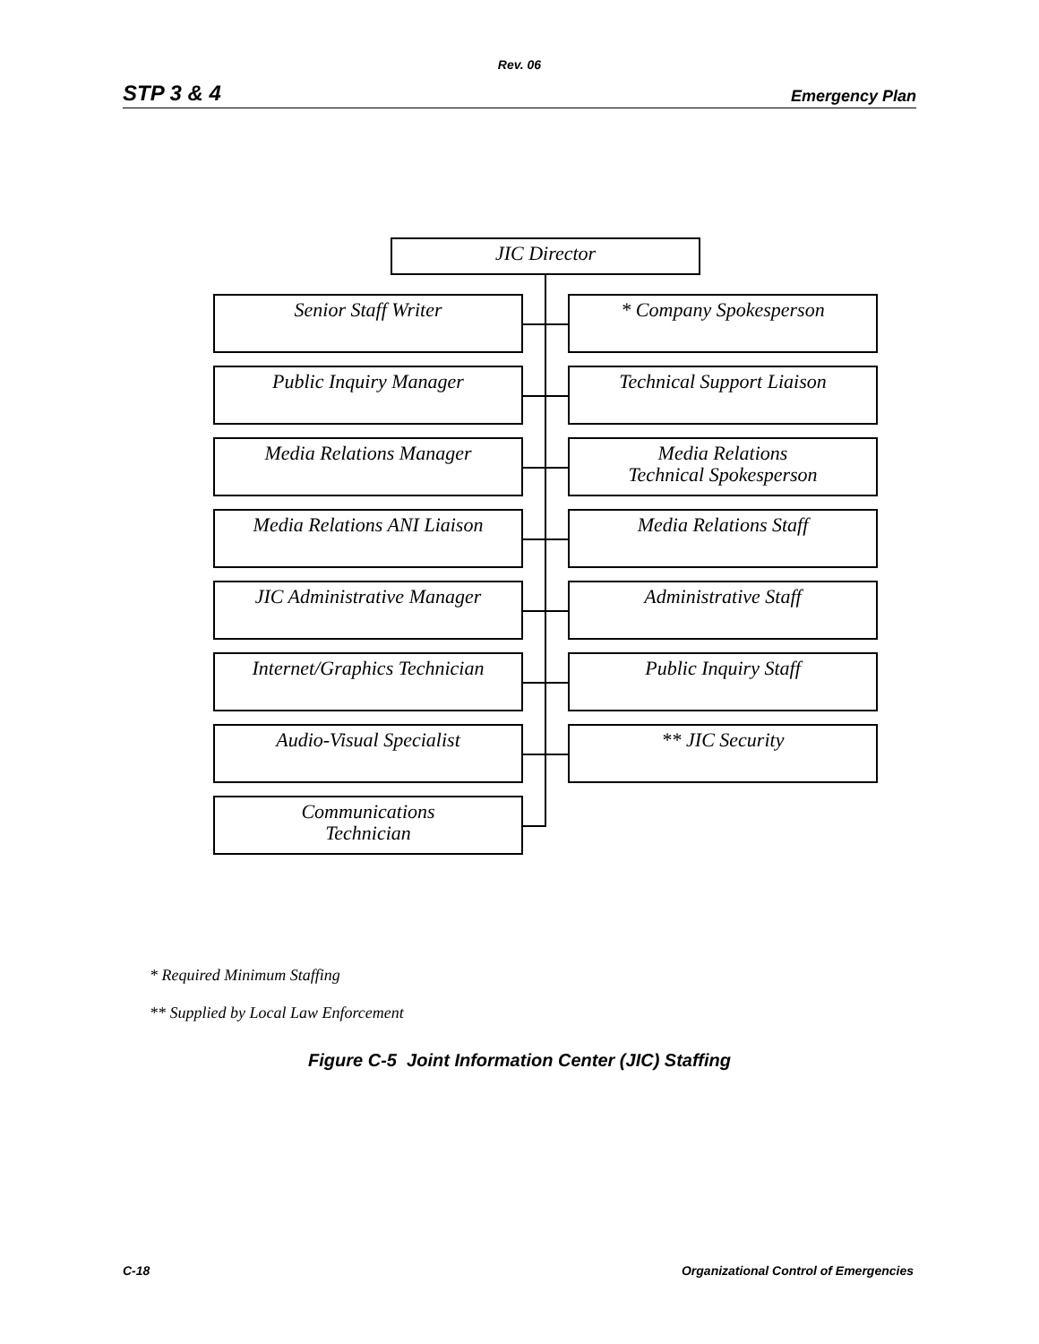Rev. 06
STP 3 & 4 Emergency Plan
JIC Director
Senior Staff Writer * Company Spokesperson
Public Inquiry Manager Technical Support Liaison
Media Relations Manager
Media Relations
Technical Spokesperson
Media Relations ANI Liaison
Media Relations Staff
JIC Administrative Manager Administrative Staff
Internet/Graphics Technician
Public Inquiry Staff
Audio-Visual Specialist ** JIC Security
Communications
Technician
* Required Minimum Staffing
** Supplied by Local Law Enforcement
Figure C-5 Joint Information Center (JIC) Staffing
C-18 Organizational Control of Emergencies